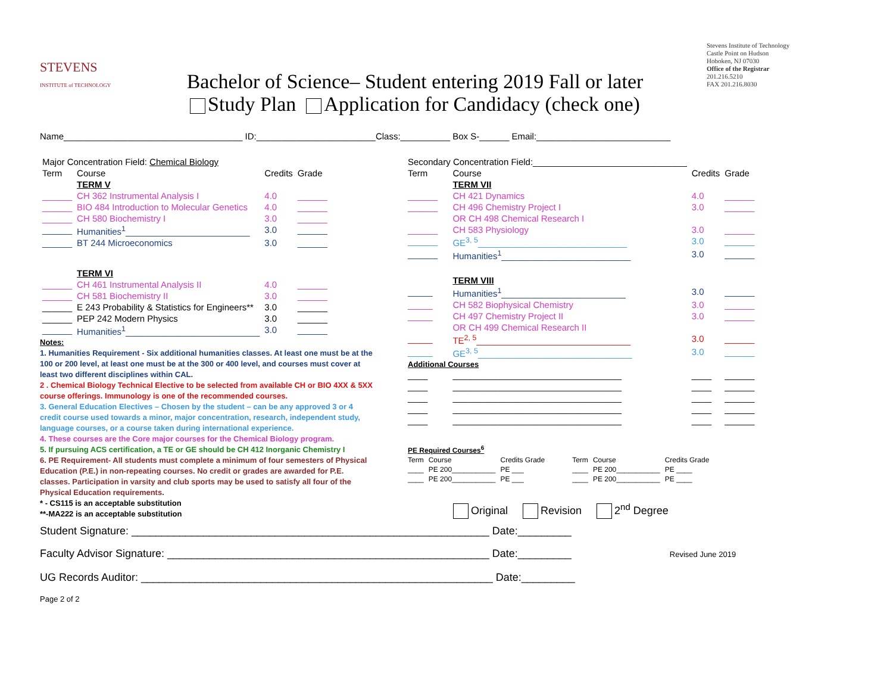STEVENS
INSTITUTE of TECHNOLOGY
Bachelor of Science– Student entering 2019 Fall or later
Study Plan Application for Candidacy (check one)
Stevens Institute of Technology
Castle Point on Hudson
Hoboken, NJ 07030
Office of the Registrar
201.216.5210
FAX 201.216.8030
Name____________________________________ ID:________________________Class:__________ Box S-______ Email:___________________________
| Major Concentration Field: Chemical Biology | | | |
| Term | Course | Credits | Grade |
| | TERM V | | |
| ______ | CH 362 Instrumental Analysis I | 4.0 | ______ |
| ______ | BIO 484 Introduction to Molecular Genetics | 4.0 | ______ |
| ______ | CH 580 Biochemistry I | 3.0 | ______ |
| ______ | Humanities<sup>1</sup>_________________________ | 3.0 | ______ |
| ______ | BT 244 Microeconomics | 3.0 | ______ |
| | TERM VI | | |
| ______ | CH 461 Instrumental Analysis II | 4.0 | ______ |
| ______ | CH 581 Biochemistry II | 3.0 | ______ |
| ______ | E 243 Probability & Statistics for Engineers** | 3.0 | ______ |
| ______ | PEP 242 Modern Physics | 3.0 | ______ |
| ______ | Humanities<sup>1</sup>___________________________ | 3.0 | ______ |
Notes:
1. Humanities Requirement - Six additional humanities classes. At least one must be at the 100 or 200 level, at least one must be at the 300 or 400 level, and courses must cover at least two different disciplines within CAL.
2 . Chemical Biology Technical Elective to be selected from available CH or BIO 4XX & 5XX course offerings. Immunology is one of the recommended courses.
3. General Education Electives – Chosen by the student – can be any approved 3 or 4 credit course used towards a minor, major concentration, research, independent study, language courses, or a course taken during international experience.
4. These courses are the Core major courses for the Chemical Biology program.
5. If pursuing ACS certification, a TE or GE should be CH 412 Inorganic Chemistry I
6. PE Requirement- All students must complete a minimum of four semesters of Physical Education (P.E.) in non-repeating courses. No credit or grades are awarded for P.E. classes. Participation in varsity and club sports may be used to satisfy all four of the Physical Education requirements.
* - CS115 is an acceptable substitution
**-MA222 is an acceptable substitution
| Secondary Concentration Field:_______________________________ | | | |
| Term | Course | Credits | Grade |
| | TERM VII | | |
| ______ | CH 421 Dynamics | 4.0 | ______ |
| ______ | CH 496 Chemistry Project I | 3.0 | ______ |
| | OR CH 498 Chemical Research I | | |
| ______ | CH 583 Physiology | 3.0 | ______ |
| ______ | GE<sup>3, 5</sup>______________________________ | 3.0 | ______ |
| ______ | Humanities<sup>1</sup>__________________________ | 3.0 | ______ |
| | TERM VIII | | |
| _____ | Humanities<sup>1</sup>_________________________ | 3.0 | ______ |
| _____ | CH 582 Biophysical Chemistry | 3.0 | ______ |
| _____ | CH 497 Chemistry Project II | 3.0 | ______ |
| | OR CH 499 Chemical Research II | | |
| _____ | TE<sup>2, 5</sup>_______________________________ | 3.0 | ______ |
| _____ | GE<sup>3, 5</sup>_______________________________ | 3.0 | ______ |
| Additional Courses | | | |
| ____ | __________________________________ | ____ | ______ |
| ____ | __________________________________ | ____ | ______ |
| ____ | __________________________________ | ____ | ______ |
| ____ | __________________________________ | ____ | ______ |
| ____ | __________________________________ | ____ | ______ |
| PE Required Courses<sup>6</sup> | | | | | | |
| Term | Course | Credits Grade | | Term | Course | Credits Grade |
| ____ | PE 200___________ | PE ___ | | ____ | PE 200___________ | PE ____ |
| ____ | PE 200___________ | PE ___ | | ____ | PE 200___________ | PE ____ |
Original Revision 2<sup>nd</sup> Degree
Student Signature: ____________________________________________________________ Date:_________
Faculty Advisor Signature: ______________________________________________________ Date:_________ Revised June 2019
UG Records Auditor: ___________________________________________________________ Date:_________
Page 2 of 2